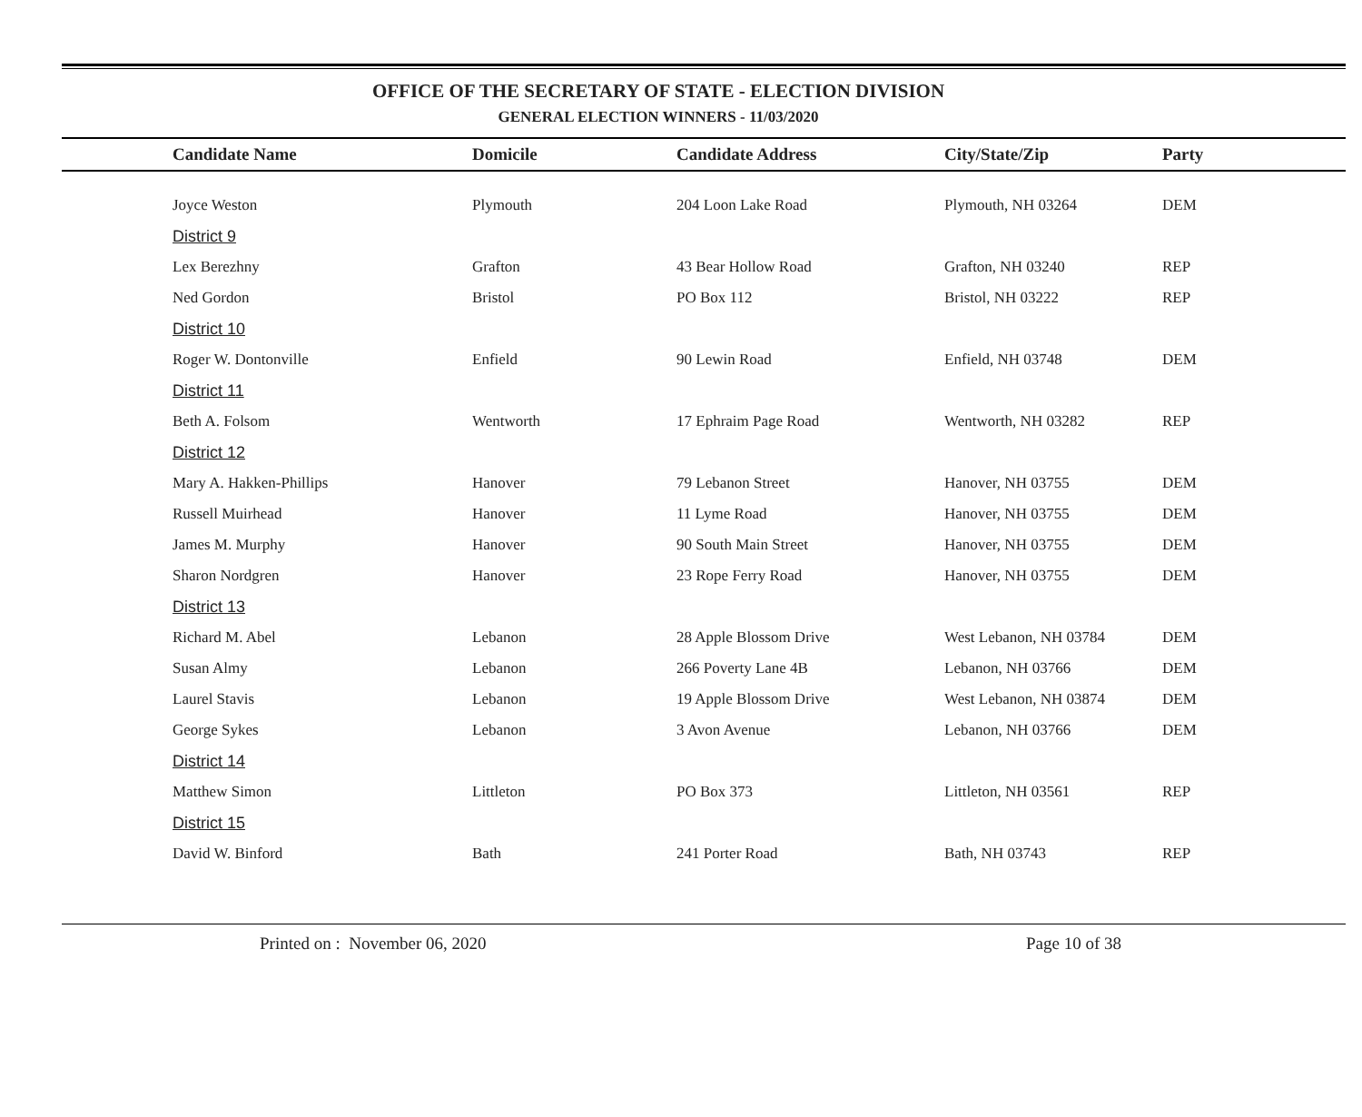OFFICE OF THE SECRETARY OF STATE - ELECTION DIVISION
GENERAL ELECTION WINNERS - 11/03/2020
| Candidate Name | Domicile | Candidate Address | City/State/Zip | Party |
| --- | --- | --- | --- | --- |
| Joyce Weston | Plymouth | 204 Loon Lake Road | Plymouth, NH 03264 | DEM |
| District 9 | | | | |
| Lex Berezhny | Grafton | 43 Bear Hollow Road | Grafton, NH 03240 | REP |
| Ned Gordon | Bristol | PO Box 112 | Bristol, NH 03222 | REP |
| District 10 | | | | |
| Roger W. Dontonville | Enfield | 90 Lewin Road | Enfield, NH 03748 | DEM |
| District 11 | | | | |
| Beth A. Folsom | Wentworth | 17 Ephraim Page Road | Wentworth, NH 03282 | REP |
| District 12 | | | | |
| Mary A. Hakken-Phillips | Hanover | 79 Lebanon Street | Hanover, NH 03755 | DEM |
| Russell Muirhead | Hanover | 11 Lyme Road | Hanover, NH 03755 | DEM |
| James M. Murphy | Hanover | 90 South Main Street | Hanover, NH 03755 | DEM |
| Sharon Nordgren | Hanover | 23 Rope Ferry Road | Hanover, NH 03755 | DEM |
| District 13 | | | | |
| Richard M. Abel | Lebanon | 28 Apple Blossom Drive | West Lebanon, NH 03784 | DEM |
| Susan Almy | Lebanon | 266 Poverty Lane 4B | Lebanon, NH 03766 | DEM |
| Laurel Stavis | Lebanon | 19 Apple Blossom Drive | West Lebanon, NH 03874 | DEM |
| George Sykes | Lebanon | 3 Avon Avenue | Lebanon, NH 03766 | DEM |
| District 14 | | | | |
| Matthew Simon | Littleton | PO Box 373 | Littleton, NH 03561 | REP |
| District 15 | | | | |
| David W. Binford | Bath | 241 Porter Road | Bath, NH 03743 | REP |
Printed on : November 06, 2020 Page 10 of 38